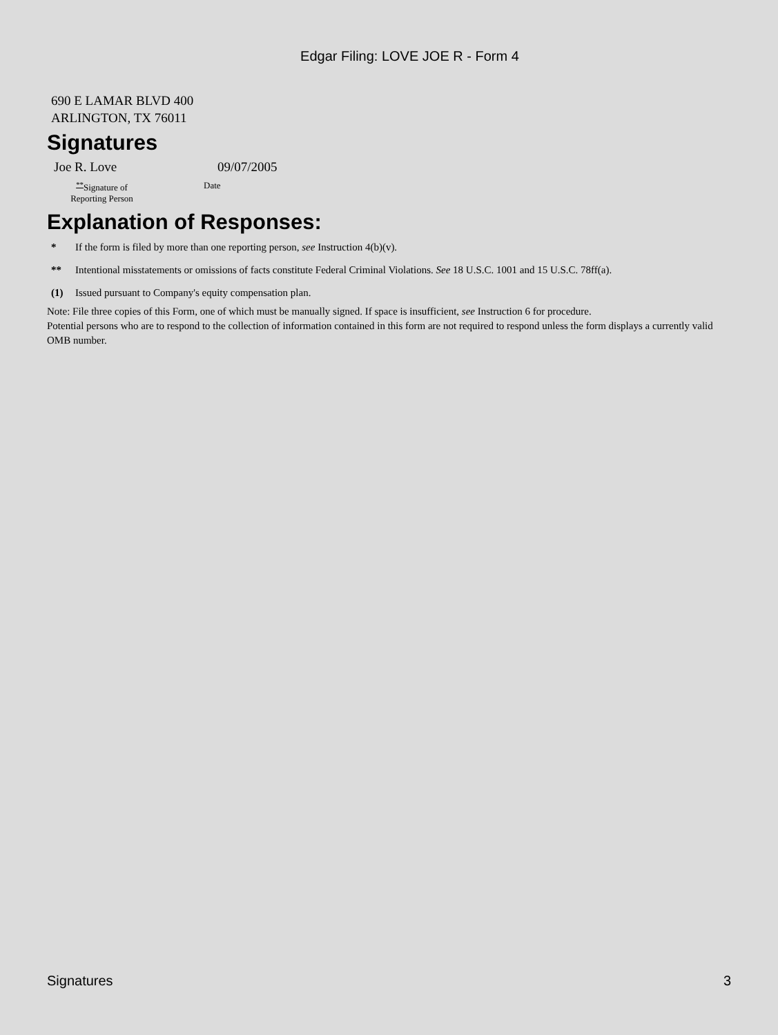Edgar Filing: LOVE JOE R - Form 4
690 E LAMAR BLVD 400
ARLINGTON, TX 76011
Signatures
Joe R. Love 09/07/2005
<sup>**</sup> Signature of
Reporting Person
Date
Explanation of Responses:
* If the form is filed by more than one reporting person, see Instruction 4(b)(v).
** Intentional misstatements or omissions of facts constitute Federal Criminal Violations. See 18 U.S.C. 1001 and 15 U.S.C. 78ff(a).
(1) Issued pursuant to Company's equity compensation plan.
Note: File three copies of this Form, one of which must be manually signed. If space is insufficient, see Instruction 6 for procedure.
Potential persons who are to respond to the collection of information contained in this form are not required to respond unless the form displays a currently valid OMB number.
Signatures 3